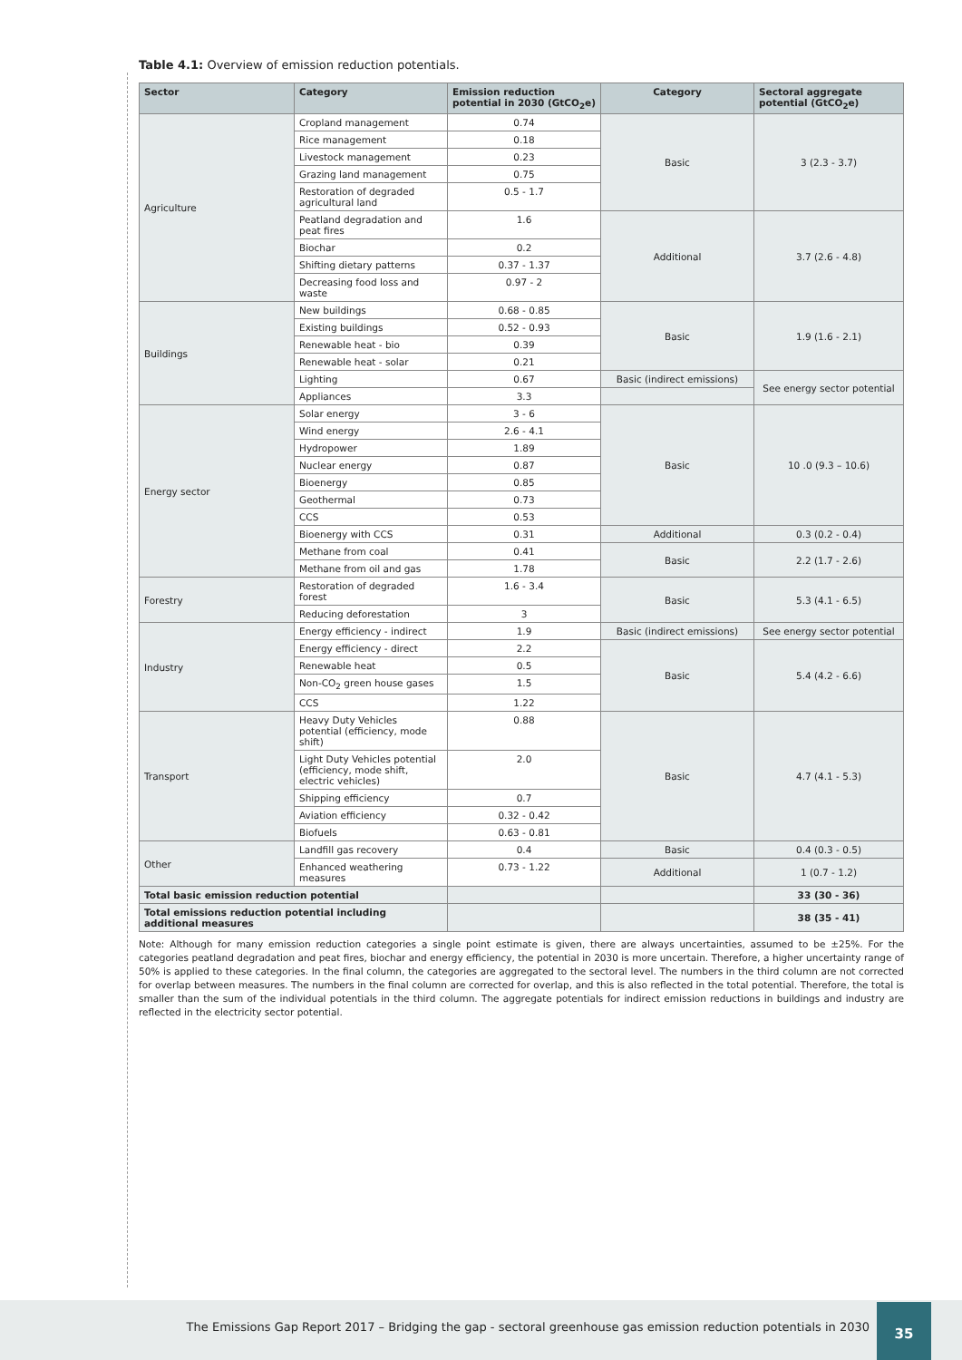Table 4.1: Overview of emission reduction potentials.
| Sector | Category | Emission reduction potential in 2030 (GtCO<sub>2</sub>e) | Category | Sectoral aggregate potential (GtCO<sub>2</sub>e) |
| --- | --- | --- | --- | --- |
| Agriculture | Cropland management | 0.74 | Basic | 3 (2.3 - 3.7) |
| | Rice management | 0.18 | | |
| | Livestock management | 0.23 | | |
| | Grazing land management | 0.75 | | |
| | Restoration of degraded agricultural land | 0.5 - 1.7 | | |
| | Peatland degradation and peat fires | 1.6 | Additional | 3.7 (2.6 - 4.8) |
| | Biochar | 0.2 | | |
| | Shifting dietary patterns | 0.37 - 1.37 | | |
| | Decreasing food loss and waste | 0.97 - 2 | | |
| Buildings | New buildings | 0.68 - 0.85 | Basic | 1.9 (1.6 - 2.1) |
| | Existing buildings | 0.52 - 0.93 | | |
| | Renewable heat - bio | 0.39 | | |
| | Renewable heat - solar | 0.21 | | |
| | Lighting | 0.67 | Basic (indirect emissions) | See energy sector potential |
| | Appliances | 3.3 | | |
| Energy sector | Solar energy | 3 - 6 | Basic | 10 .0 (9.3 – 10.6) |
| | Wind energy | 2.6 - 4.1 | | |
| | Hydropower | 1.89 | | |
| | Nuclear energy | 0.87 | | |
| | Bioenergy | 0.85 | | |
| | Geothermal | 0.73 | | |
| | CCS | 0.53 | | |
| | Bioenergy with CCS | 0.31 | Additional | 0.3 (0.2 - 0.4) |
| | Methane from coal | 0.41 | Basic | 2.2 (1.7 - 2.6) |
| | Methane from oil and gas | 1.78 | | |
| Forestry | Restoration of degraded forest | 1.6 - 3.4 | Basic | 5.3 (4.1 - 6.5) |
| | Reducing deforestation | 3 | | |
| Industry | Energy efficiency - indirect | 1.9 | Basic (indirect emissions) | See energy sector potential |
| | Energy efficiency - direct | 2.2 | Basic | 5.4 (4.2 - 6.6) |
| | Renewable heat | 0.5 | | |
| | Non-CO<sub>2</sub> green house gases | 1.5 | | |
| | CCS | 1.22 | | |
| Transport | Heavy Duty Vehicles potential (efficiency, mode shift) | 0.88 | Basic | 4.7 (4.1 - 5.3) |
| | Light Duty Vehicles potential (efficiency, mode shift, electric vehicles) | 2.0 | | |
| | Shipping efficiency | 0.7 | | |
| | Aviation efficiency | 0.32 - 0.42 | | |
| | Biofuels | 0.63 - 0.81 | | |
| Other | Landfill gas recovery | 0.4 | Basic | 0.4 (0.3 - 0.5) |
| | Enhanced weathering measures | 0.73 - 1.22 | Additional | 1 (0.7 - 1.2) |
| Total basic emission reduction potential | | | | 33 (30 - 36) |
| Total emissions reduction potential including additional measures | | | | 38 (35 - 41) |
Note: Although for many emission reduction categories a single point estimate is given, there are always uncertainties, assumed to be ±25%. For the categories peatland degradation and peat fires, biochar and energy efficiency, the potential in 2030 is more uncertain. Therefore, a higher uncertainty range of 50% is applied to these categories. In the final column, the categories are aggregated to the sectoral level. The numbers in the third column are not corrected for overlap between measures. The numbers in the final column are corrected for overlap, and this is also reflected in the total potential. Therefore, the total is smaller than the sum of the individual potentials in the third column. The aggregate potentials for indirect emission reductions in buildings and industry are reflected in the electricity sector potential.
The Emissions Gap Report 2017 – Bridging the gap - sectoral greenhouse gas emission reduction potentials in 2030 35